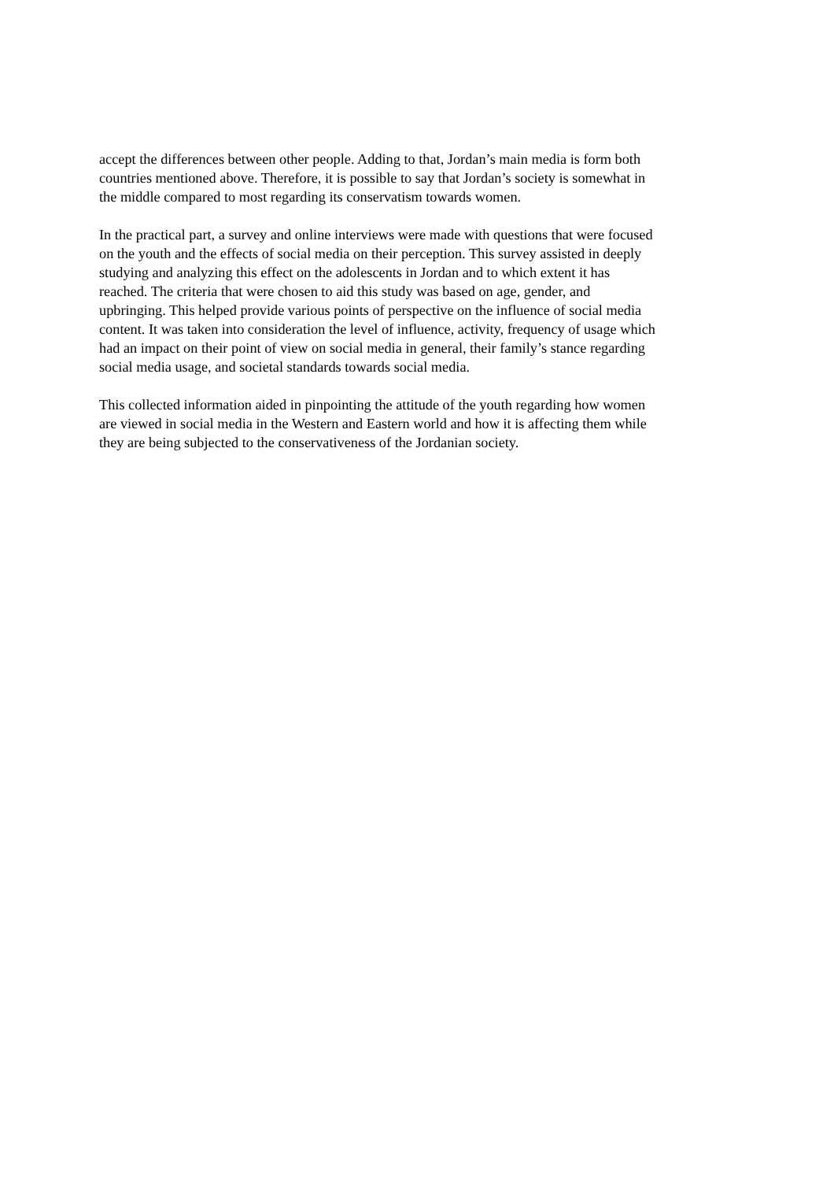accept the differences between other people. Adding to that, Jordan’s main media is form both
countries mentioned above. Therefore, it is possible to say that Jordan’s society is somewhat in
the middle compared to most regarding its conservatism towards women.
In the practical part, a survey and online interviews were made with questions that were focused
on the youth and the effects of social media on their perception. This survey assisted in deeply
studying and analyzing this effect on the adolescents in Jordan and to which extent it has
reached. The criteria that were chosen to aid this study was based on age, gender, and
upbringing. This helped provide various points of perspective on the influence of social media
content. It was taken into consideration the level of influence, activity, frequency of usage which
had an impact on their point of view on social media in general, their family’s stance regarding
social media usage, and societal standards towards social media.
This collected information aided in pinpointing the attitude of the youth regarding how women
are viewed in social media in the Western and Eastern world and how it is affecting them while
they are being subjected to the conservativeness of the Jordanian society.